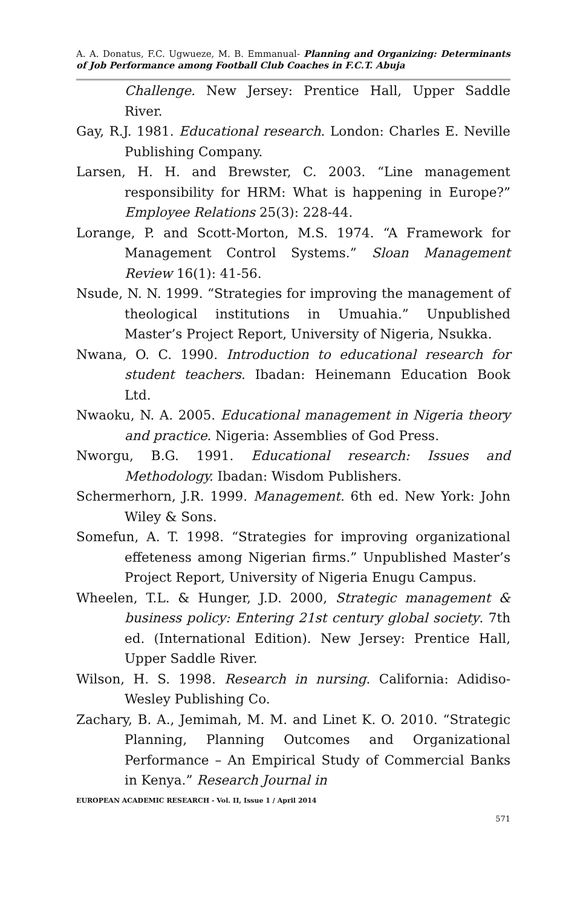A. A. Donatus, F.C. Ugwueze, M. B. Emmanual- Planning and Organizing: Determinants of Job Performance among Football Club Coaches in F.C.T. Abuja
Challenge. New Jersey: Prentice Hall, Upper Saddle River.
Gay, R.J. 1981. Educational research. London: Charles E. Neville Publishing Company.
Larsen, H. H. and Brewster, C. 2003. “Line management responsibility for HRM: What is happening in Europe?” Employee Relations 25(3): 228-44.
Lorange, P. and Scott-Morton, M.S. 1974. “A Framework for Management Control Systems.” Sloan Management Review 16(1): 41-56.
Nsude, N. N. 1999. “Strategies for improving the management of theological institutions in Umuahia.” Unpublished Master’s Project Report, University of Nigeria, Nsukka.
Nwana, O. C. 1990. Introduction to educational research for student teachers. Ibadan: Heinemann Education Book Ltd.
Nwaoku, N. A. 2005. Educational management in Nigeria theory and practice. Nigeria: Assemblies of God Press.
Nworgu, B.G. 1991. Educational research: Issues and Methodology. Ibadan: Wisdom Publishers.
Schermerhorn, J.R. 1999. Management. 6th ed. New York: John Wiley & Sons.
Somefun, A. T. 1998. “Strategies for improving organizational effeteness among Nigerian firms.” Unpublished Master’s Project Report, University of Nigeria Enugu Campus.
Wheelen, T.L. & Hunger, J.D. 2000, Strategic management & business policy: Entering 21st century global society. 7th ed. (International Edition). New Jersey: Prentice Hall, Upper Saddle River.
Wilson, H. S. 1998. Research in nursing. California: Adidiso-Wesley Publishing Co.
Zachary, B. A., Jemimah, M. M. and Linet K. O. 2010. “Strategic Planning, Planning Outcomes and Organizational Performance – An Empirical Study of Commercial Banks in Kenya.” Research Journal in
EUROPEAN ACADEMIC RESEARCH - Vol. II, Issue 1 / April 2014
571